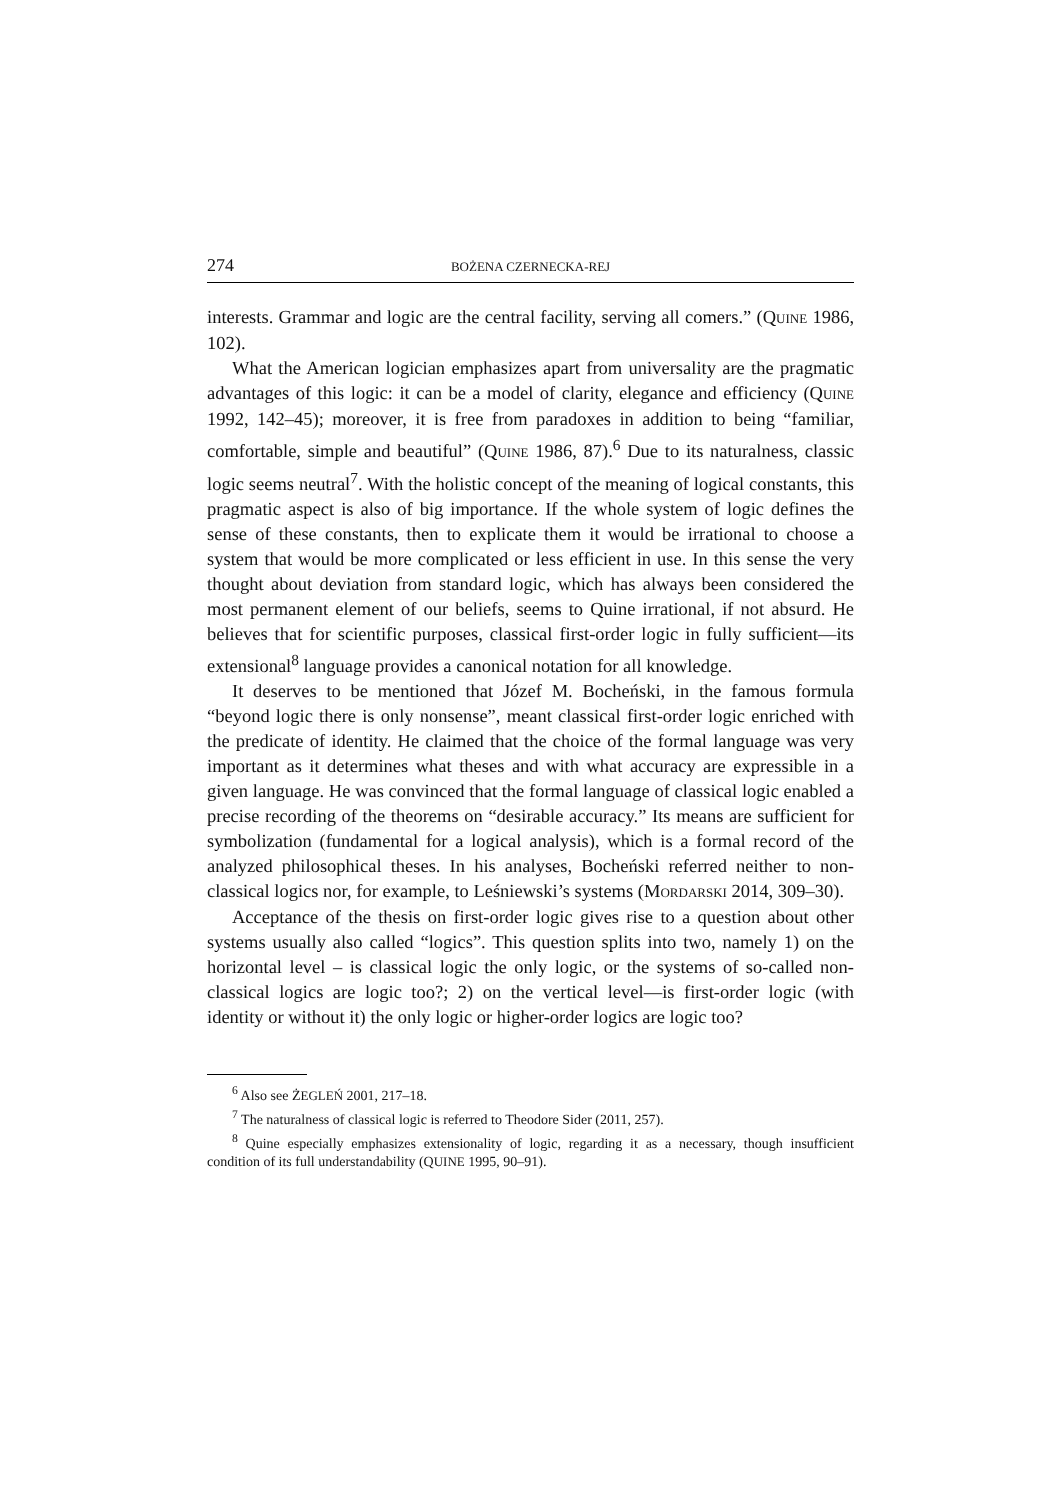274 BOŻENA CZERNECKA-REJ
interests. Grammar and logic are the central facility, serving all comers.” (QUINE 1986, 102).
What the American logician emphasizes apart from universality are the pragmatic advantages of this logic: it can be a model of clarity, elegance and efficiency (QUINE 1992, 142–45); moreover, it is free from paradoxes in addition to being “familiar, comfortable, simple and beautiful” (QUINE 1986, 87).<sup>6</sup> Due to its naturalness, classic logic seems neutral<sup>7</sup>. With the holistic concept of the meaning of logical constants, this pragmatic aspect is also of big importance. If the whole system of logic defines the sense of these constants, then to explicate them it would be irrational to choose a system that would be more complicated or less efficient in use. In this sense the very thought about deviation from standard logic, which has always been considered the most permanent element of our beliefs, seems to Quine irrational, if not absurd. He believes that for scientific purposes, classical first-order logic in fully sufficient—its extensional<sup>8</sup> language provides a canonical notation for all knowledge.
It deserves to be mentioned that Józef M. Bocheński, in the famous formula “beyond logic there is only nonsense”, meant classical first-order logic enriched with the predicate of identity. He claimed that the choice of the formal language was very important as it determines what theses and with what accuracy are expressible in a given language. He was convinced that the formal language of classical logic enabled a precise recording of the theorems on “desirable accuracy.” Its means are sufficient for symbolization (fundamental for a logical analysis), which is a formal record of the analyzed philosophical theses. In his analyses, Bocheński referred neither to non-classical logics nor, for example, to Leśniewski’s systems (MORDARSKI 2014, 309–30).
Acceptance of the thesis on first-order logic gives rise to a question about other systems usually also called “logics”. This question splits into two, namely 1) on the horizontal level – is classical logic the only logic, or the systems of so-called non-classical logics are logic too?; 2) on the vertical level—is first-order logic (with identity or without it) the only logic or higher-order logics are logic too?
<sup>6</sup> Also see ŻEGLEŃ 2001, 217–18.
<sup>7</sup> The naturalness of classical logic is referred to Theodore Sider (2011, 257).
<sup>8</sup> Quine especially emphasizes extensionality of logic, regarding it as a necessary, though insufficient condition of its full understandability (QUINE 1995, 90–91).